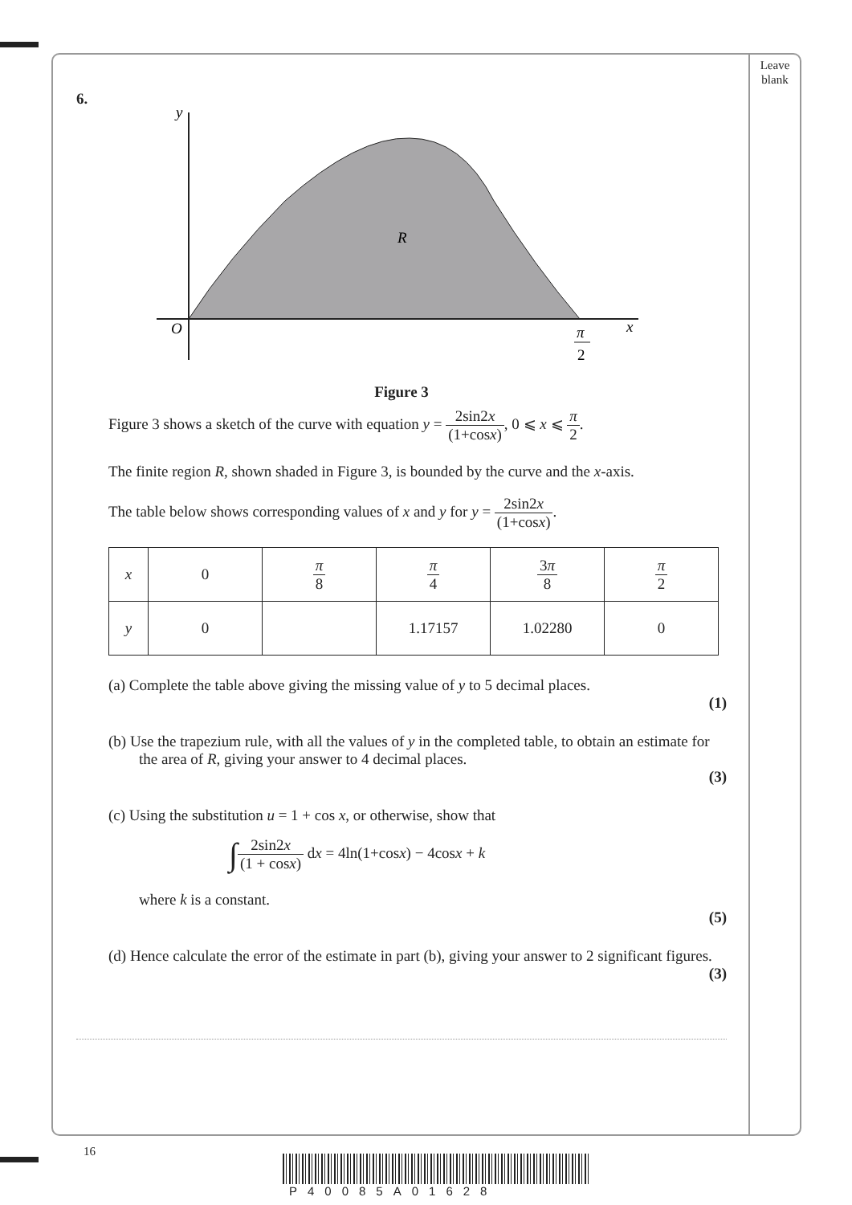Leave
blank
6.
y
O
x
R
π
2
Figure 3
Figure 3 shows a sketch of the curve with equation y = 2sin2x (1+cosx), 0 ⩽ x ⩽ π 2.
The finite region R, shown shaded in Figure 3, is bounded by the curve and the x-axis.
The table below shows corresponding values of x and y for y = 2sin2x (1+cosx).
| x | 0 | π 8 | π 4 | 3 π 8 | π 2 |
| y | 0 | | 1.17157 | 1.02280 | 0 |
(a) Complete the table above giving the missing value of y to 5 decimal places.
(1)
(b) Use the trapezium rule, with all the values of y in the completed table, to obtain an estimate for the area of R, giving your answer to 4 decimal places.
(3)
(c) Using the substitution u = 1 + cos x, or otherwise, show that
∫2sin2x (1 + cosx) dx = 4ln(1+cosx) − 4cosx + k
where k is a constant.
(5)
(d) Hence calculate the error of the estimate in part (b), giving your answer to 2 significant figures.
(3)
16
P40085A01628